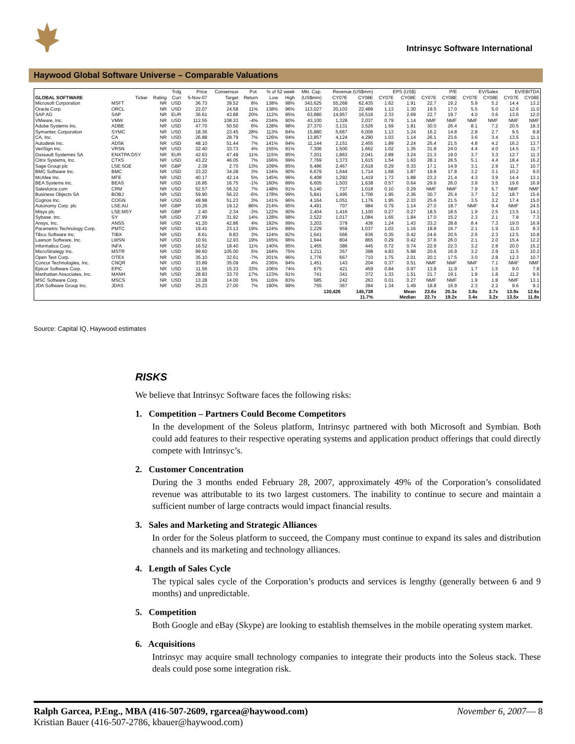Intrinsyc Software International
Haywood Global Software Universe – Comparable Valuations
| | | | Trdg | Price | Consensus | Pot. | % of 52 week | | Mkt. Cap. | Revenue (US$mm) | | EPS (US$) | | P/E | | EV/Sales | | EV/EBITDA | |
| --- | --- | --- | --- | --- | --- | --- | --- | --- | --- | --- | --- | --- | --- | --- | --- | --- | --- | --- | --- |
| GLOBAL SOFTWARE | Ticker | Rating | Curr | 5-Nov-07 | Target | Return | Low | High | (US$mm) | CY07E | CY08E | CY07E | CY08E | CY07E | CY08E | CY07E | CY08E | CY07E | CY08E |
| Microsoft Corporation | MSFT | NR | USD | 36.73 | 39.52 | 8% | 138% | 98% | 343,625 | 55,268 | 62,435 | 1.62 | 1.91 | 22.7 | 19.2 | 5.9 | 5.2 | 14.4 | 13.2 |
| Oracle Corp. | ORCL | NR | USD | 22.07 | 24.58 | 11% | 138% | 96% | 113,027 | 20,103 | 22,489 | 1.13 | 1.30 | 19.5 | 17.0 | 5.5 | 5.0 | 12.6 | 11.0 |
| SAP AG | SAP | NR | EUR | 36.61 | 43.88 | 20% | 112% | 85% | 63,880 | 14,957 | 16,516 | 2.33 | 2.69 | 22.7 | 19.7 | 4.0 | 3.6 | 13.6 | 12.0 |
| VMware, Inc. | VMW | NR | USD | 112.55 | 108.33 | -4% | 234% | 90% | 43,100 | 1,328 | 2,037 | 0.79 | 1.14 | NMF | NMF | NMF | NMF | NMF | NMF |
| Adobe Systems Inc. | ADBE | NR | USD | 47.70 | 50.50 | 6% | 128% | 98% | 27,370 | 3,131 | 3,526 | 1.59 | 1.81 | 30.0 | 26.4 | 8.1 | 7.2 | 20.5 | 18.3 |
| Symantec Corporation | SYMC | NR | USD | 18.36 | 23.45 | 28% | 113% | 84% | 15,880 | 5,667 | 6,006 | 1.13 | 1.24 | 16.2 | 14.8 | 2.8 | 2.7 | 9.5 | 8.8 |
| CA, Inc. | CA | NR | USD | 26.88 | 28.79 | 7% | 126% | 94% | 13,857 | 4,124 | 4,290 | 1.03 | 1.14 | 26.1 | 23.6 | 3.6 | 3.4 | 13.5 | 11.1 |
| Autodesk Inc. | ADSK | NR | USD | 48.10 | 51.44 | 7% | 141% | 94% | 11,144 | 2,151 | 2,455 | 1.89 | 2.24 | 25.4 | 21.5 | 4.8 | 4.2 | 16.2 | 13.7 |
| VeriSign Inc. | VRSN | NR | USD | 32.40 | 33.73 | 4% | 155% | 91% | 7,306 | 1,500 | 1,662 | 1.02 | 1.35 | 31.8 | 24.0 | 4.4 | 4.0 | 14.5 | 11.7 |
| Dassault Systemes SA | ENXTPA:DSY | NR | EUR | 42.63 | 47.49 | 11% | 115% | 85% | 7,201 | 1,863 | 2,041 | 2.89 | 3.24 | 21.3 | 19.0 | 3.7 | 3.3 | 12.7 | 11.3 |
| Citrix Systems, Inc. | CTXS | NR | USD | 43.22 | 46.05 | 7% | 166% | 99% | 7,769 | 1,373 | 1,615 | 1.54 | 1.63 | 28.1 | 26.5 | 5.1 | 4.4 | 18.4 | 16.2 |
| Sage Group plc | LSE:SGE | NR | GBP | 2.39 | 2.70 | 13% | 109% | 85% | 6,486 | 2,467 | 2,618 | 0.29 | 0.33 | 17.1 | 14.9 | 3.1 | 2.9 | 11.7 | 10.7 |
| BMC Software Inc. | BMC | NR | USD | 33.22 | 34.28 | 3% | 134% | 90% | 6,679 | 1,644 | 1,714 | 1.68 | 1.87 | 19.8 | 17.8 | 3.2 | 3.1 | 10.2 | 9.0 |
| McAfee Inc. | MFE | NR | USD | 40.17 | 42.14 | 5% | 145% | 96% | 6,408 | 1,292 | 1,419 | 1.73 | 1.88 | 23.2 | 21.4 | 4.3 | 3.9 | 14.4 | 13.1 |
| BEA Systems Inc. | BEAS | NR | USD | 16.85 | 16.75 | -1% | 160% | 89% | 6,605 | 1,503 | 1,638 | 0.57 | 0.64 | 29.6 | 26.0 | 3.9 | 3.5 | 19.6 | 16.9 |
| Salesforce.com | CRM | NR | USD | 52.57 | 56.32 | 7% | 148% | 91% | 6,140 | 737 | 1,018 | 0.10 | 0.29 | NMF | NMF | 7.9 | 5.7 | NMF | NMF |
| Business Objects SA | BOBJ | NR | USD | 59.90 | 56.22 | -6% | 178% | 99% | 5,841 | 1,495 | 1,706 | 1.95 | 2.36 | 30.7 | 25.4 | 3.7 | 3.2 | 18.7 | 15.6 |
| Cognos Inc. | COGN | NR | USD | 49.98 | 51.23 | 3% | 141% | 96% | 4,164 | 1,051 | 1,176 | 1.95 | 2.33 | 25.6 | 21.5 | 3.5 | 3.2 | 17.4 | 15.0 |
| Autonomy Corp. plc | LSE:AU | NR | GBP | 10.26 | 19.12 | 86% | 214% | 95% | 4,491 | 707 | 984 | 0.79 | 1.14 | 27.0 | 18.7 | NMF | 9.4 | NMF | 24.5 |
| Misys plc | LSE:MSY | NR | GBP | 2.40 | 2.34 | -3% | 122% | 90% | 2,404 | 1,416 | 1,100 | 0.27 | 0.27 | 18.5 | 18.5 | 1.9 | 2.5 | 13.5 | 14.1 |
| Sybase, Inc. | SY | NR | USD | 27.99 | 31.92 | 14% | 128% | 98% | 2,522 | 1,017 | 1,084 | 1.65 | 1.84 | 17.0 | 15.2 | 2.3 | 2.1 | 7.8 | 7.3 |
| Ansys, Inc. | ANSS | NR | USD | 41.20 | 42.86 | 4% | 192% | 99% | 3,203 | 379 | 436 | 1.24 | 1.43 | 33.2 | 28.8 | 8.4 | 7.3 | 19.0 | 16.9 |
| Parametric Technology Corp. | PMTC | NR | USD | 19.41 | 23.13 | 19% | 124% | 89% | 2,229 | 959 | 1,037 | 1.03 | 1.16 | 18.8 | 16.7 | 2.1 | 1.9 | 11.0 | 8.3 |
| Tibco Software Inc. | TIBX | NR | USD | 8.61 | 8.83 | 3% | 124% | 82% | 1,641 | 566 | 636 | 0.35 | 0.42 | 24.6 | 20.5 | 2.6 | 2.3 | 12.5 | 10.8 |
| Lawson Software, Inc. | LWSN | NR | USD | 10.91 | 12.93 | 19% | 165% | 96% | 1,944 | 804 | 865 | 0.29 | 0.42 | 37.6 | 26.0 | 2.1 | 2.0 | 15.4 | 12.2 |
| Informatica Corp. | INFA | NR | USD | 16.52 | 18.40 | 11% | 140% | 95% | 1,455 | 386 | 445 | 0.72 | 0.74 | 22.9 | 22.3 | 3.2 | 2.8 | 20.0 | 15.2 |
| MicroStrategy Inc. | MSTR | NR | USD | 99.60 | 105.00 | 5% | 164% | 75% | 1,211 | 357 | 398 | 4.83 | 5.88 | 20.6 | 16.9 | 3.2 | 2.9 | 11.5 | 10.2 |
| Open Text Corp. | OTEX | NR | USD | 35.10 | 32.61 | -7% | 201% | 96% | 1,776 | 667 | 710 | 1.75 | 2.01 | 20.1 | 17.5 | 3.0 | 2.8 | 12.3 | 10.7 |
| Concur Technologies, Inc. | CNQR | NR | USD | 33.89 | 35.09 | 4% | 236% | 94% | 1,451 | 143 | 204 | 0.37 | 0.51 | NMF | NMF | NMF | 7.1 | NMF | NMF |
| Epicor Software Corp. | EPIC | NR | USD | 11.56 | 15.33 | 33% | 106% | 74% | 675 | 421 | 459 | 0.84 | 0.97 | 13.8 | 11.9 | 1.7 | 1.5 | 9.0 | 7.8 |
| Manhattan Associates, Inc. | MANH | NR | USD | 28.83 | 33.70 | 17% | 123% | 91% | 741 | 341 | 372 | 1.33 | 1.51 | 21.7 | 19.1 | 1.9 | 1.8 | 11.2 | 9.5 |
| MSC Software Corp. | MSCS | NR | USD | 13.28 | 14.00 | 5% | 116% | 83% | 585 | 242 | 263 | 0.01 | 0.27 | NMF | NMF | 1.9 | 1.8 | NMF | 13.1 |
| JDA Software Group Inc. | JDAS | NR | USD | 25.23 | 27.00 | 7% | 190% | 99% | 755 | 367 | 384 | 1.34 | 1.49 | 18.8 | 16.9 | 2.3 | 2.2 | 9.6 | 9.1 |
| | | | | | | | | | | 130,426 | 145,738 | | Mean | 23.6x | 20.3x | 3.8x | 3.7x | 13.9x | 12.6x |
| | | | | | | | | | | | 11.7% | | Median | 22.7x | 19.2x | 3.4x | 3.2x | 13.5x | 11.8x |
Source: Capital IQ, Haywood estimates
RISKS
We believe that Intrinsyc Software faces the following risks:
1. Competition – Partners Could Become Competitors
In the development of the Soleus platform, Intrinsyc partnered with both Microsoft and Symbian. Both could add features to their respective operating systems and application product offerings that could directly compete with Intrinsyc’s.
2. Customer Concentration
During the 3 months ended February 28, 2007, approximately 49% of the Corporation’s consolidated revenue was attributable to its two largest customers. The inability to continue to secure and maintain a sufficient number of large contracts would impact financial results.
3. Sales and Marketing and Strategic Alliances
In order for the Soleus platform to succeed, the Company must continue to expand its sales and distribution channels and its marketing and technology alliances.
4. Length of Sales Cycle
The typical sales cycle of the Corporation’s products and services is lengthy (generally between 6 and 9 months) and unpredictable.
5. Competition
Both Google and eBay (Skype) are looking to establish themselves in the mobile operating system market.
6. Acquisitions
Intrinsyc may acquire small technology companies to integrate their products into the Soleus stack. These deals could pose some integration risk.
Ralph Garcea, P.Eng., MBA (416-507-2609, rgarcea@haywood.com) November 6, 2007— 8
Kristian Bauer (416-507-2786, kbauer@haywood.com)